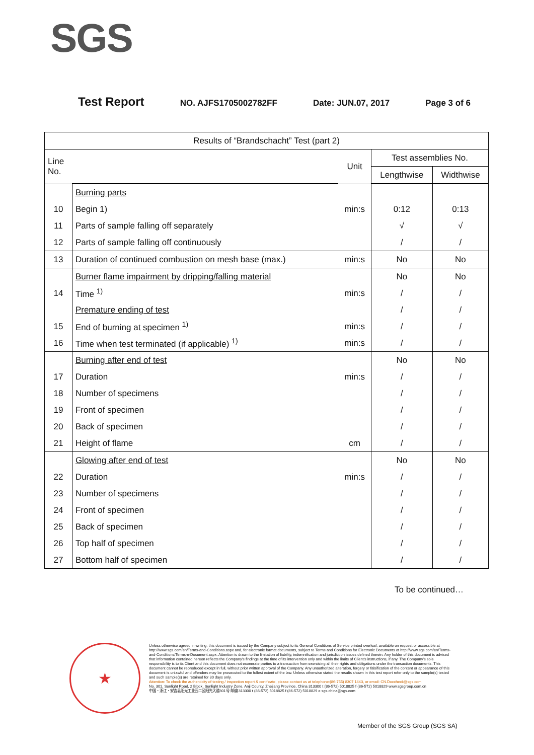SGS
Test Report NO. AJFS1705002782FF Date: JUN.07, 2017 Page 3 of 6
| Results of “Brandschacht” Test (part 2) | | | | |
| --- | --- | --- | --- | --- |
| Line No. | | Unit | Test assemblies No. | |
| | | | Lengthwise | Widthwise |
| | Burning parts | | | |
| 10 | Begin 1) | min:s | 0:12 | 0:13 |
| 11 | Parts of sample falling off separately | | √ | √ |
| 12 | Parts of sample falling off continuously | | / | / |
| 13 | Duration of continued combustion on mesh base (max.) | min:s | No | No |
| | Burner flame impairment by dripping/falling material | | No | No |
| 14 | Time <sup>1)</sup> | min:s | / | / |
| | Premature ending of test | | / | / |
| 15 | End of burning at specimen <sup>1)</sup> | min:s | / | / |
| 16 | Time when test terminated (if applicable) <sup>1)</sup> | min:s | / | / |
| | Burning after end of test | | No | No |
| 17 | Duration | min:s | / | / |
| 18 | Number of specimens | | / | / |
| 19 | Front of specimen | | / | / |
| 20 | Back of specimen | | / | / |
| 21 | Height of flame | cm | / | / |
| | Glowing after end of test | | No | No |
| 22 | Duration | min:s | / | / |
| 23 | Number of specimens | | / | / |
| 24 | Front of specimen | | / | / |
| 25 | Back of specimen | | / | / |
| 26 | Top half of specimen | | / | / |
| 27 | Bottom half of specimen | | / | / |
To be continued…
★
Unless otherwise agreed in writing, this document is issued by the Company subject to its General Conditions of Service printed overleaf, available on request or accessible at http://www.sgs.com/en/Terms-and-Conditions.aspx and, for electronic format documents, subject to Terms and Conditions for Electronic Documents at http://www.sgs.com/en/Terms-and-Conditions/Terms-e-Document.aspx. Attention is drawn to the limitation of liability, indemnification and jurisdiction issues defined therein. Any holder of this document is advised that information contained hereon reflects the Company's findings at the time of its intervention only and within the limits of Client's instructions, if any. The Company's sole responsibility is to its Client and this document does not exonerate parties to a transaction from exercising all their rights and obligations under the transaction documents. This document cannot be reproduced except in full, without prior written approval of the Company. Any unauthorized alteration, forgery or falsification of the content or appearance of this document is unlawful and offenders may be prosecuted to the fullest extent of the law. Unless otherwise stated the results shown in this test report refer only to the sample(s) tested and such sample(s) are retained for 30 days only.
Attention: To check the authenticity of testing / inspection report & certificate, please contact us at telephone:(86-755) 8307 1443, or email: CN.Doccheck@sgs.com
No. 301, Sunlight Road, 2 Block, Sunlight Industry Zone, Anji County, Zhejiang Province, China 313300 t (86-572) 5018825 f (86-572) 5018829 www.sgsgroup.com.cn
中国・浙江・安吉县阳光工业园二区阳光大道301号 邮编:313300 t (86-572) 5018825 f (86-572) 5018829 e sgs.china@sgs.com
Member of the SGS Group (SGS SA)